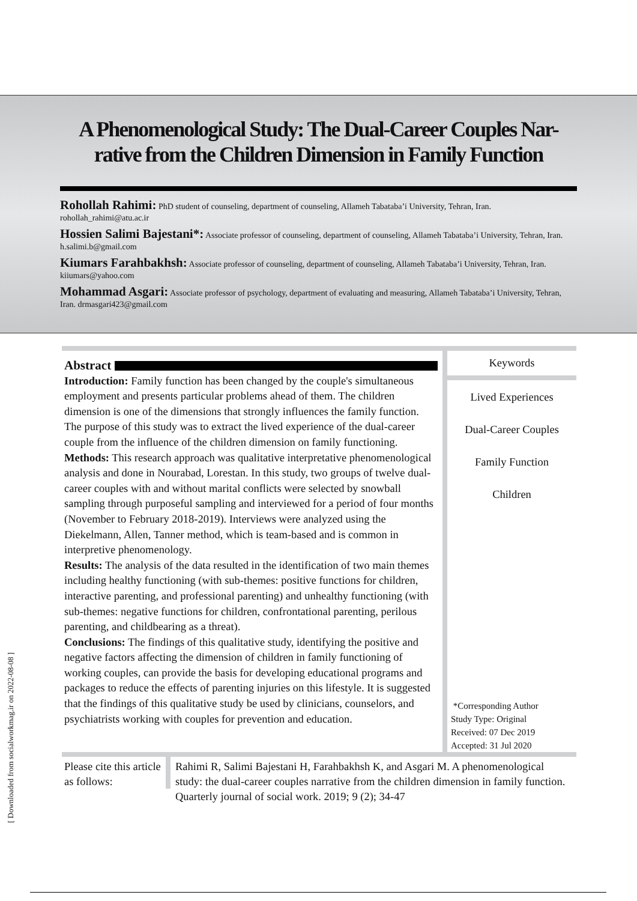A Phenomenological Study: The Dual-Career Couples Nar-rative from the Children Dimension in Family Function
Rohollah Rahimi: PhD student of counseling, department of counseling, Allameh Tabataba’i University, Tehran, Iran. rohollah_rahimi@atu.ac.ir
Hossien Salimi Bajestani*: Associate professor of counseling, department of counseling, Allameh Tabataba’i University, Tehran, Iran. h.salimi.b@gmail.com
Kiumars Farahbakhsh: Associate professor of counseling, department of counseling, Allameh Tabataba’i University, Tehran, Iran. kiiumars@yahoo.com
Mohammad Asgari: Associate professor of psychology, department of evaluating and measuring, Allameh Tabataba’i University, Tehran, Iran. drmasgari423@gmail.com
Abstract
Introduction: Family function has been changed by the couple's simultaneous employment and presents particular problems ahead of them. The children dimension is one of the dimensions that strongly influences the family function. The purpose of this study was to extract the lived experience of the dual-career couple from the influence of the children dimension on family functioning.
Methods: This research approach was qualitative interpretative phenomenological analysis and done in Nourabad, Lorestan. In this study, two groups of twelve dual-career couples with and without marital conflicts were selected by snowball sampling through purposeful sampling and interviewed for a period of four months (November to February 2018-2019). Interviews were analyzed using the Diekelmann, Allen, Tanner method, which is team-based and is common in interpretive phenomenology.
Results: The analysis of the data resulted in the identification of two main themes including healthy functioning (with sub-themes: positive functions for children, interactive parenting, and professional parenting) and unhealthy functioning (with sub-themes: negative functions for children, confrontational parenting, perilous parenting, and childbearing as a threat).
Conclusions: The findings of this qualitative study, identifying the positive and negative factors affecting the dimension of children in family functioning of working couples, can provide the basis for developing educational programs and packages to reduce the effects of parenting injuries on this lifestyle. It is suggested that the findings of this qualitative study be used by clinicians, counselors, and psychiatrists working with couples for prevention and education.
Keywords
Lived Experiences
Dual-Career Couples
Family Function
Children
*Corresponding Author
Study Type: Original
Received: 07 Dec 2019
Accepted: 31 Jul 2020
Please cite this article as follows:
Rahimi R, Salimi Bajestani H, Farahbakhsh K, and Asgari M. A phenomenological study: the dual-career couples narrative from the children dimension in family function. Quarterly journal of social work. 2019; 9 (2); 34-47
[ Downloaded from socialworkmag.ir on 2022-08-08 ]